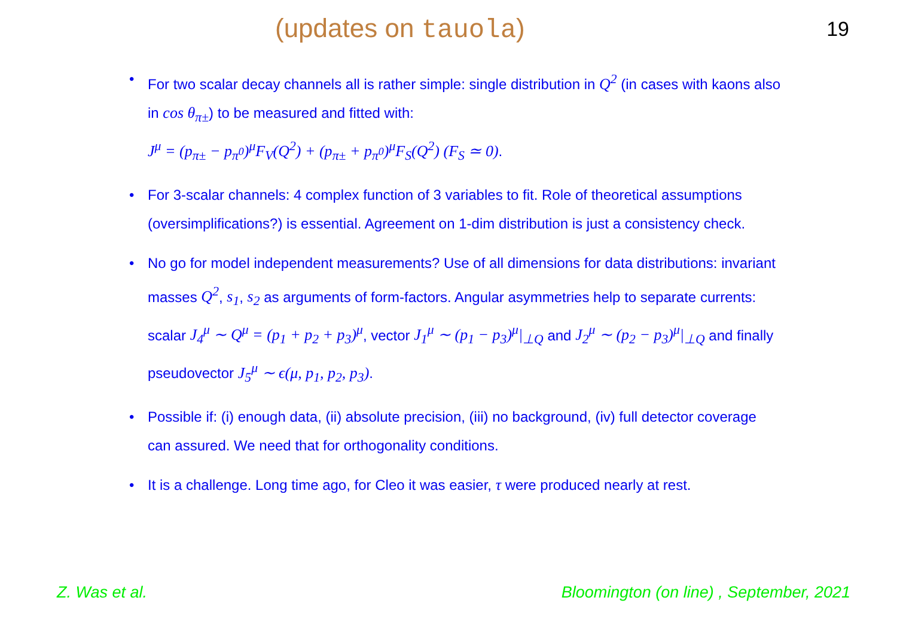(updates on tauola)
19
• For two scalar decay channels all is rather simple: single distribution in Q<sup>2</sup> (in cases with kaons also in cos θ<sub>π±</sub>) to be measured and fitted with:
J<sup>μ</sup> = (p<sub>π±</sub> − p<sub>π<sup>0</sup></sub>)<sup>μ</sup>F<sub>V</sub>(Q<sup>2</sup>) + (p<sub>π±</sub> + p<sub>π<sup>0</sup></sub>)<sup>μ</sup>F<sub>S</sub>(Q<sup>2</sup>) (F<sub>S</sub> ≃ 0).
• For 3-scalar channels: 4 complex function of 3 variables to fit. Role of theoretical assumptions (oversimplifications?) is essential. Agreement on 1-dim distribution is just a consistency check.
• No go for model independent measurements? Use of all dimensions for data distributions: invariant masses Q<sup>2</sup>, s<sub>1</sub>, s<sub>2</sub> as arguments of form-factors. Angular asymmetries help to separate currents: scalar J<sub>4</sub><sup>μ</sup> ∼ Q<sup>μ</sup> = (p<sub>1</sub> + p<sub>2</sub> + p<sub>3</sub>)<sup>μ</sup>, vector J<sub>1</sub><sup>μ</sup> ∼ (p<sub>1</sub> − p<sub>3</sub>)<sup>μ</sup>|<sub>⊥Q</sub> and J<sub>2</sub><sup>μ</sup> ∼ (p<sub>2</sub> − p<sub>3</sub>)<sup>μ</sup>|<sub>⊥Q</sub> and finally pseudovector J<sub>5</sub><sup>μ</sup> ∼ ϵ(μ, p<sub>1</sub>, p<sub>2</sub>, p<sub>3</sub>).
• Possible if: (i) enough data, (ii) absolute precision, (iii) no background, (iv) full detector coverage can assured. We need that for orthogonality conditions.
• It is a challenge. Long time ago, for Cleo it was easier, τ were produced nearly at rest.
Z. Was et al. Bloomington (on line) , September, 2021